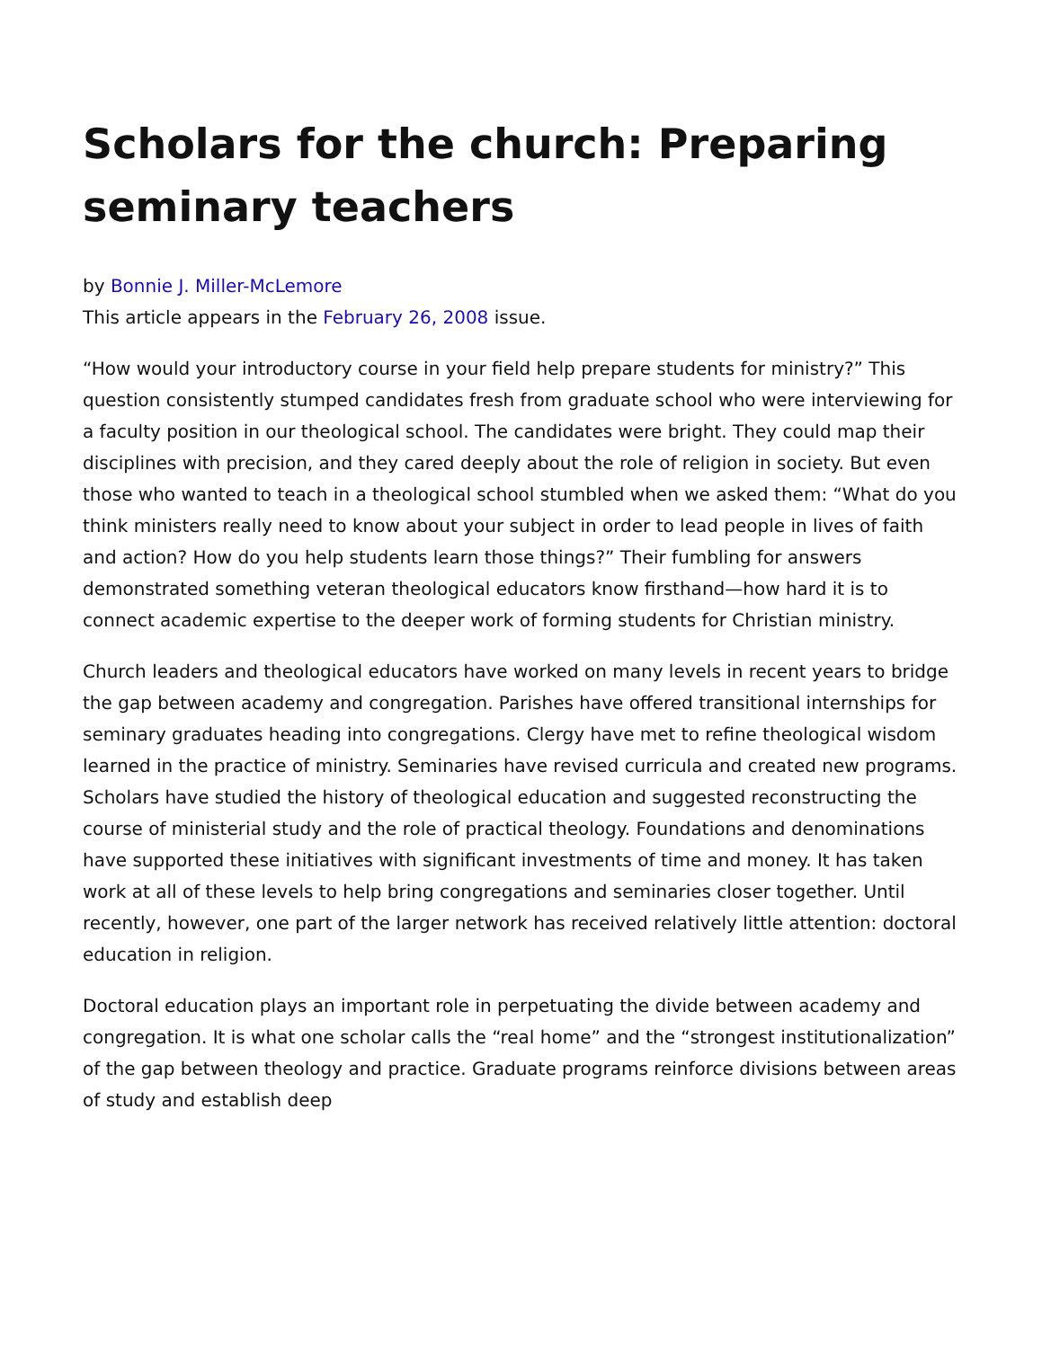Scholars for the church: Preparing seminary teachers
by Bonnie J. Miller-McLemore
This article appears in the February 26, 2008 issue.
“How would your introductory course in your field help prepare students for ministry?” This question consistently stumped candidates fresh from graduate school who were interviewing for a faculty position in our theological school. The candidates were bright. They could map their disciplines with precision, and they cared deeply about the role of religion in society. But even those who wanted to teach in a theological school stumbled when we asked them: “What do you think ministers really need to know about your subject in order to lead people in lives of faith and action? How do you help students learn those things?” Their fumbling for answers demonstrated something veteran theological educators know firsthand—how hard it is to connect academic expertise to the deeper work of forming students for Christian ministry.
Church leaders and theological educators have worked on many levels in recent years to bridge the gap between academy and congregation. Parishes have offered transitional internships for seminary graduates heading into congregations. Clergy have met to refine theological wisdom learned in the practice of ministry. Seminaries have revised curricula and created new programs. Scholars have studied the history of theological education and suggested reconstructing the course of ministerial study and the role of practical theology. Foundations and denominations have supported these initiatives with significant investments of time and money. It has taken work at all of these levels to help bring congregations and seminaries closer together. Until recently, however, one part of the larger network has received relatively little attention: doctoral education in religion.
Doctoral education plays an important role in perpetuating the divide between academy and congregation. It is what one scholar calls the “real home” and the “strongest institutionalization” of the gap between theology and practice. Graduate programs reinforce divisions between areas of study and establish deep